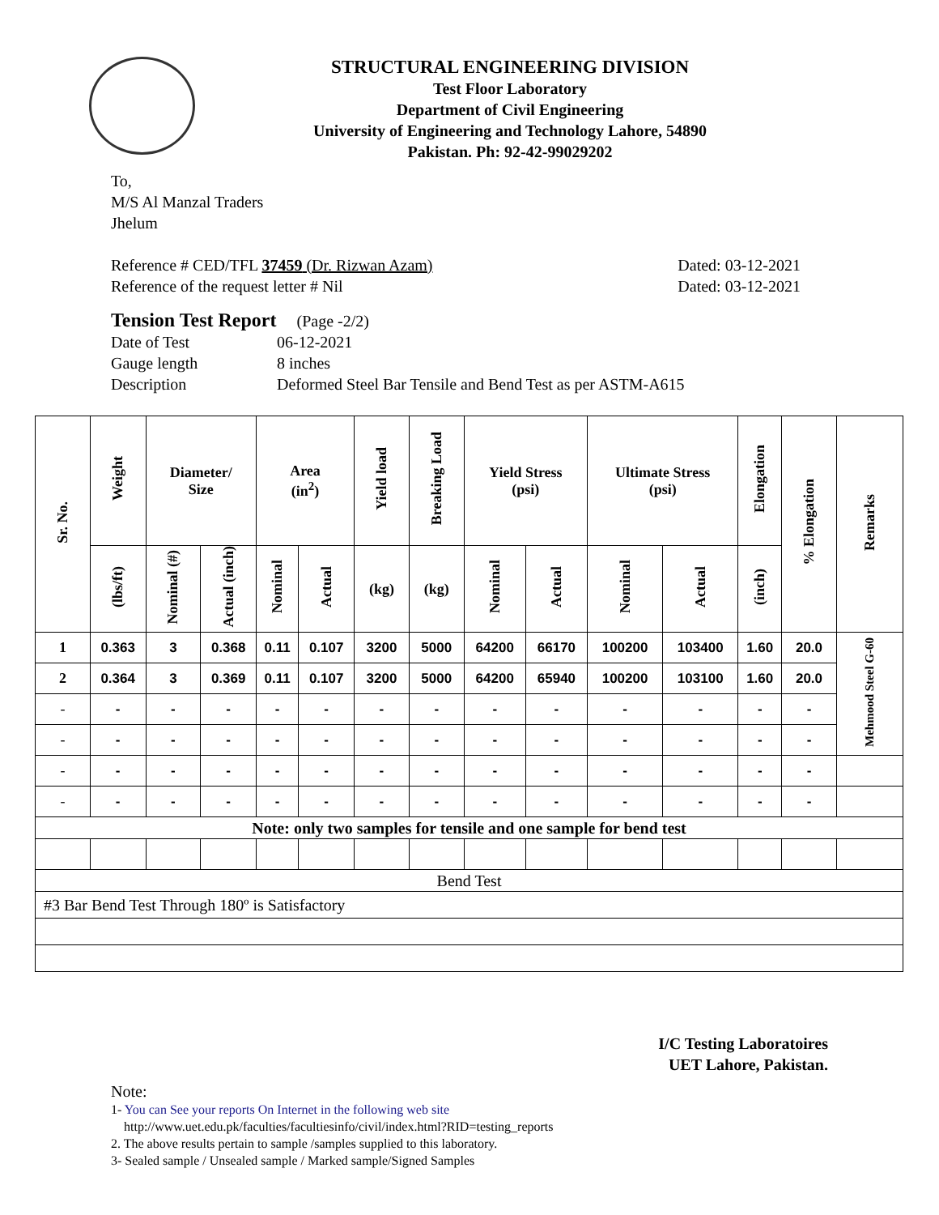STRUCTURAL ENGINEERING DIVISION
Test Floor Laboratory
Department of Civil Engineering
University of Engineering and Technology Lahore, 54890
Pakistan. Ph: 92-42-99029202
To,
M/S Al Manzal Traders
Jhelum
Reference # CED/TFL 37459 (Dr. Rizwan Azam) Dated: 03-12-2021
Reference of the request letter # Nil Dated: 03-12-2021
Tension Test Report (Page -2/2)
Date of Test 06-12-2021
Gauge length 8 inches
Description Deformed Steel Bar Tensile and Bend Test as per ASTM-A615
| Sr. No. | Weight | Diameter/ Size | | Area (in<sup>2</sup>) | | Yield load | Breaking Load | Yield Stress (psi) | | Ultimate Stress (psi) | | Elongation | % Elongation | Remarks |
| --- | --- | --- | --- | --- | --- | --- | --- | --- | --- | --- | --- | --- | --- | --- |
| | (lbs/ft) | Nominal (#) | Actual (inch) | Nominal | Actual | (kg) | (kg) | Nominal | Actual | Nominal | Actual | (inch) | | |
| 1 | 0.363 | 3 | 0.368 | 0.11 | 0.107 | 3200 | 5000 | 64200 | 66170 | 100200 | 103400 | 1.60 | 20.0 | Mehmood Steel G-60 |
| 2 | 0.364 | 3 | 0.369 | 0.11 | 0.107 | 3200 | 5000 | 64200 | 65940 | 100200 | 103100 | 1.60 | 20.0 | |
| - | - | - | - | - | - | - | - | - | - | - | - | - | - | |
| - | - | - | - | - | - | - | - | - | - | - | - | - | - | |
| - | - | - | - | - | - | - | - | - | - | - | - | - | - | |
| - | - | - | - | - | - | - | - | - | - | - | - | - | - | |
| Note: only two samples for tensile and one sample for bend test | | | | | | | | | | | | | | |
| Bend Test | | | | | | | | | | | | | | |
| #3 Bar Bend Test Through 180º is Satisfactory | | | | | | | | | | | | | | |
I/C Testing Laboratoires
UET Lahore, Pakistan.
Note:
1- You can See your reports On Internet in the following web site
http://www.uet.edu.pk/faculties/facultiesinfo/civil/index.html?RID=testing_reports
2. The above results pertain to sample /samples supplied to this laboratory.
3- Sealed sample / Unsealed sample / Marked sample/Signed Samples